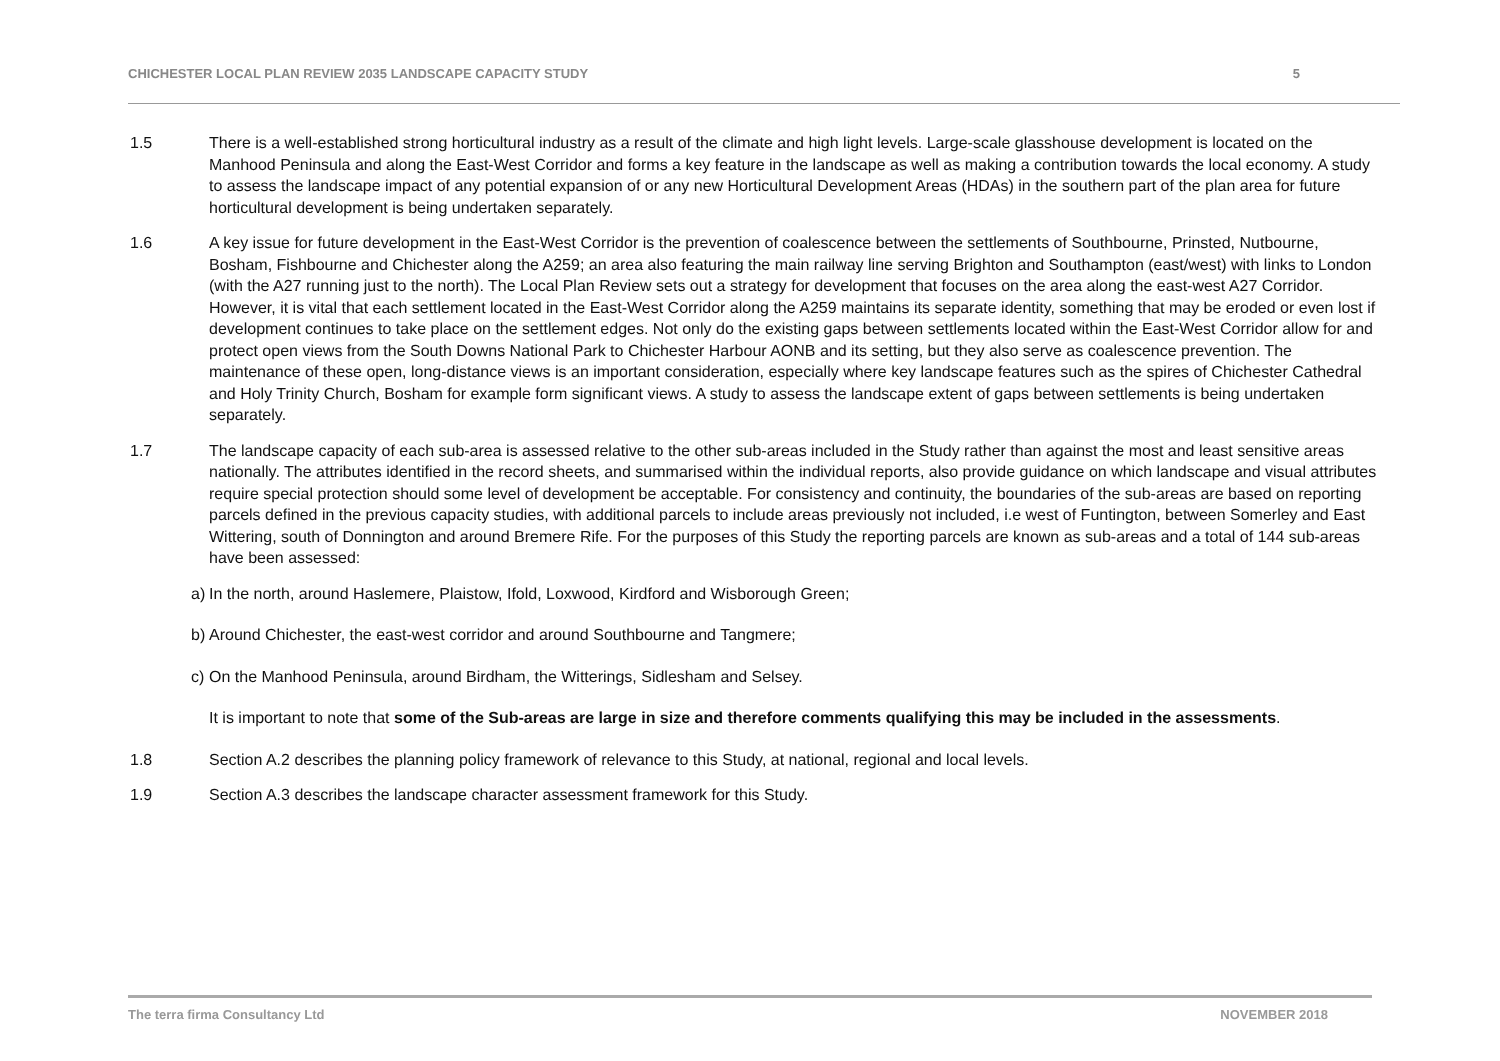CHICHESTER LOCAL PLAN REVIEW 2035 LANDSCAPE CAPACITY STUDY 5
1.5 There is a well-established strong horticultural industry as a result of the climate and high light levels. Large-scale glasshouse development is located on the Manhood Peninsula and along the East-West Corridor and forms a key feature in the landscape as well as making a contribution towards the local economy. A study to assess the landscape impact of any potential expansion of or any new Horticultural Development Areas (HDAs) in the southern part of the plan area for future horticultural development is being undertaken separately.
1.6 A key issue for future development in the East-West Corridor is the prevention of coalescence between the settlements of Southbourne, Prinsted, Nutbourne, Bosham, Fishbourne and Chichester along the A259; an area also featuring the main railway line serving Brighton and Southampton (east/west) with links to London (with the A27 running just to the north). The Local Plan Review sets out a strategy for development that focuses on the area along the east-west A27 Corridor. However, it is vital that each settlement located in the East-West Corridor along the A259 maintains its separate identity, something that may be eroded or even lost if development continues to take place on the settlement edges. Not only do the existing gaps between settlements located within the East-West Corridor allow for and protect open views from the South Downs National Park to Chichester Harbour AONB and its setting, but they also serve as coalescence prevention. The maintenance of these open, long-distance views is an important consideration, especially where key landscape features such as the spires of Chichester Cathedral and Holy Trinity Church, Bosham for example form significant views. A study to assess the landscape extent of gaps between settlements is being undertaken separately.
1.7 The landscape capacity of each sub-area is assessed relative to the other sub-areas included in the Study rather than against the most and least sensitive areas nationally. The attributes identified in the record sheets, and summarised within the individual reports, also provide guidance on which landscape and visual attributes require special protection should some level of development be acceptable. For consistency and continuity, the boundaries of the sub-areas are based on reporting parcels defined in the previous capacity studies, with additional parcels to include areas previously not included, i.e west of Funtington, between Somerley and East Wittering, south of Donnington and around Bremere Rife. For the purposes of this Study the reporting parcels are known as sub-areas and a total of 144 sub-areas have been assessed:
a) In the north, around Haslemere, Plaistow, Ifold, Loxwood, Kirdford and Wisborough Green;
b) Around Chichester, the east-west corridor and around Southbourne and Tangmere;
c) On the Manhood Peninsula, around Birdham, the Witterings, Sidlesham and Selsey.
It is important to note that some of the Sub-areas are large in size and therefore comments qualifying this may be included in the assessments.
1.8 Section A.2 describes the planning policy framework of relevance to this Study, at national, regional and local levels.
1.9 Section A.3 describes the landscape character assessment framework for this Study.
The terra firma Consultancy Ltd NOVEMBER 2018